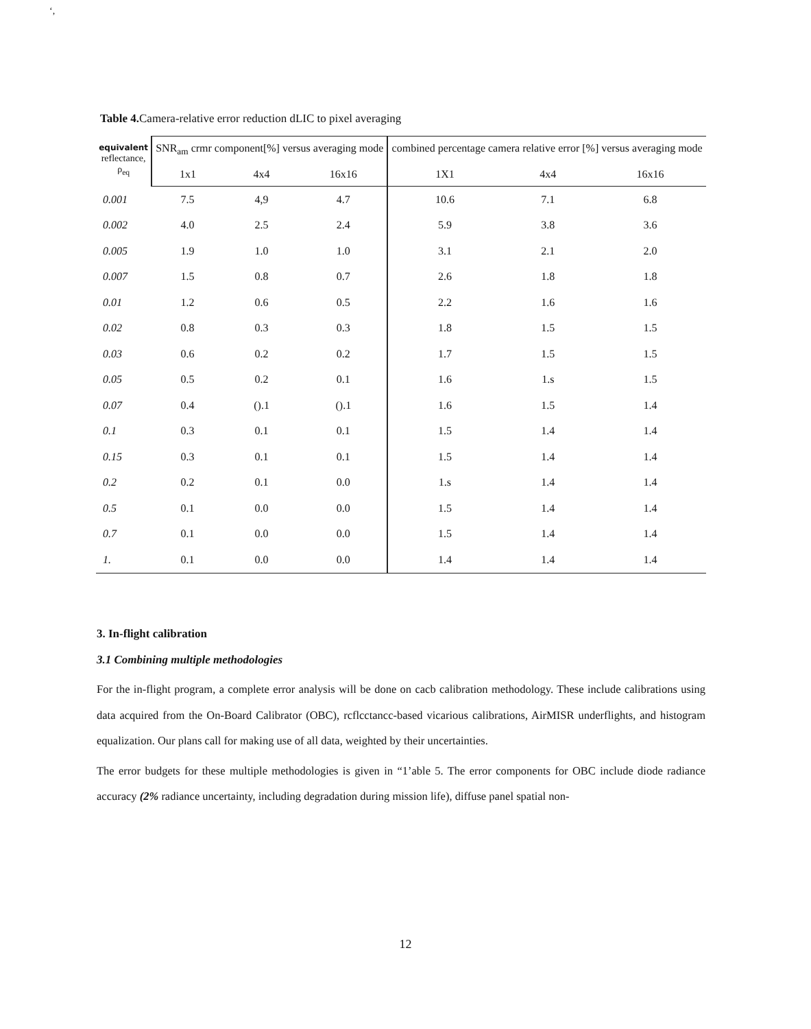‘,
Table 4. Camera-relative error reduction dLIC to pixel averaging
| equivalent reflectance, ρ<sub>eq</sub> | SNR<sub>am</sub> crmr component[%] versus averaging mode | | | combined percentage camera relative error [%] versus averaging mode | | |
| --- | --- | --- | --- | --- | --- | --- |
| | 1x1 | 4x4 | 16x16 | 1X1 | 4x4 | 16x16 |
| 0.001 | 7.5 | 4,9 | 4.7 | 10.6 | 7.1 | 6.8 |
| 0.002 | 4.0 | 2.5 | 2.4 | 5.9 | 3.8 | 3.6 |
| 0.005 | 1.9 | 1.0 | 1.0 | 3.1 | 2.1 | 2.0 |
| 0.007 | 1.5 | 0.8 | 0.7 | 2.6 | 1.8 | 1.8 |
| 0.01 | 1.2 | 0.6 | 0.5 | 2.2 | 1.6 | 1.6 |
| 0.02 | 0.8 | 0.3 | 0.3 | 1.8 | 1.5 | 1.5 |
| 0.03 | 0.6 | 0.2 | 0.2 | 1.7 | 1.5 | 1.5 |
| 0.05 | 0.5 | 0.2 | 0.1 | 1.6 | 1.s | 1.5 |
| 0.07 | 0.4 | ().1 | ().1 | 1.6 | 1.5 | 1.4 |
| 0.1 | 0.3 | 0.1 | 0.1 | 1.5 | 1.4 | 1.4 |
| 0.15 | 0.3 | 0.1 | 0.1 | 1.5 | 1.4 | 1.4 |
| 0.2 | 0.2 | 0.1 | 0.0 | 1.s | 1.4 | 1.4 |
| 0.5 | 0.1 | 0.0 | 0.0 | 1.5 | 1.4 | 1.4 |
| 0.7 | 0.1 | 0.0 | 0.0 | 1.5 | 1.4 | 1.4 |
| 1. | 0.1 | 0.0 | 0.0 | 1.4 | 1.4 | 1.4 |
3. In-flight calibration
3.1 Combining multiple methodologies
For the in-flight program, a complete error analysis will be done on cacb calibration methodology. These include calibrations using data acquired from the On-Board Calibrator (OBC), rcflcctancc-based vicarious calibrations, AirMISR underflights, and histogram equalization. Our plans call for making use of all data, weighted by their uncertainties.
The error budgets for these multiple methodologies is given in “1’able 5. The error components for OBC include diode radiance accuracy (2% radiance uncertainty, including degradation during mission life), diffuse panel spatial non-
12